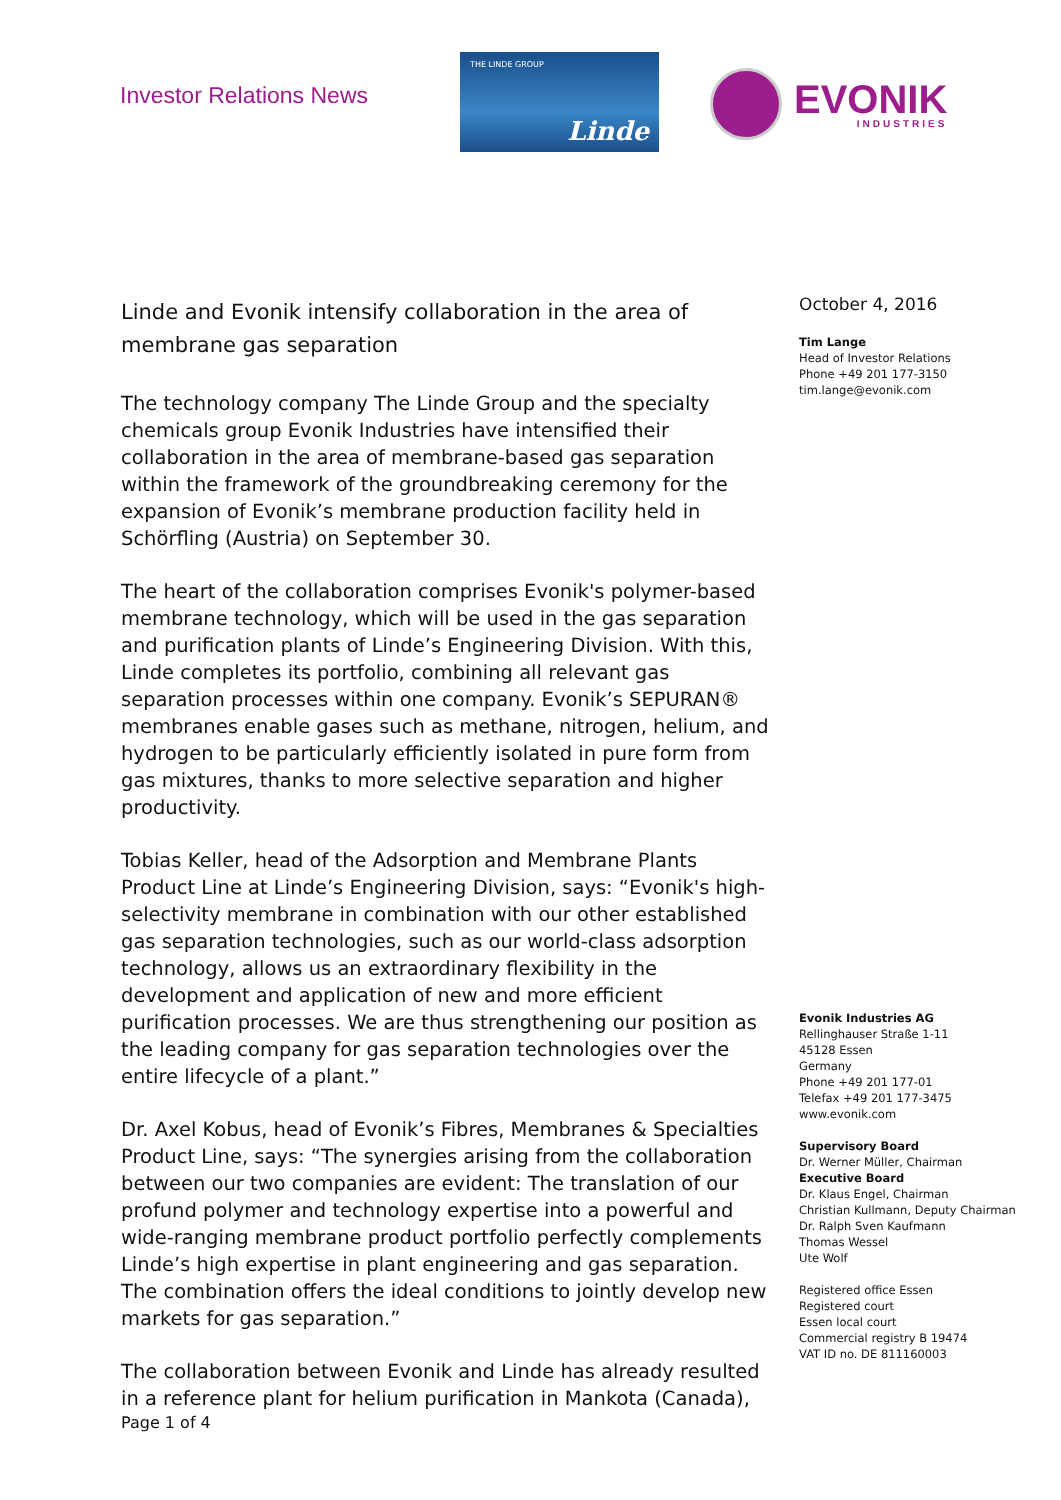Investor Relations News
THE LINDE GROUP
Linde
EVONIK
INDUSTRIES
Linde and Evonik intensify collaboration in the area of membrane gas separation
The technology company The Linde Group and the specialty chemicals group Evonik Industries have intensified their collaboration in the area of membrane-based gas separation within the framework of the groundbreaking ceremony for the expansion of Evonik’s membrane production facility held in Schörfling (Austria) on September 30.
The heart of the collaboration comprises Evonik's polymer-based membrane technology, which will be used in the gas separation and purification plants of Linde’s Engineering Division. With this, Linde completes its portfolio, combining all relevant gas separation processes within one company. Evonik’s SEPURAN® membranes enable gases such as methane, nitrogen, helium, and hydrogen to be particularly efficiently isolated in pure form from gas mixtures, thanks to more selective separation and higher productivity.
Tobias Keller, head of the Adsorption and Membrane Plants Product Line at Linde’s Engineering Division, says: “Evonik's high-selectivity membrane in combination with our other established gas separation technologies, such as our world-class adsorption technology, allows us an extraordinary flexibility in the development and application of new and more efficient purification processes. We are thus strengthening our position as the leading company for gas separation technologies over the entire lifecycle of a plant.”
Dr. Axel Kobus, head of Evonik’s Fibres, Membranes & Specialties Product Line, says: “The synergies arising from the collaboration between our two companies are evident: The translation of our profund polymer and technology expertise into a powerful and wide-ranging membrane product portfolio perfectly complements Linde’s high expertise in plant engineering and gas separation. The combination offers the ideal conditions to jointly develop new markets for gas separation.”
The collaboration between Evonik and Linde has already resulted in a reference plant for helium purification in Mankota (Canada),
October 4, 2016
Tim Lange
Head of Investor Relations
Phone +49 201 177-3150
tim.lange@evonik.com
Evonik Industries AG
Rellinghauser Straße 1-11
45128 Essen
Germany
Phone +49 201 177-01
Telefax +49 201 177-3475
www.evonik.com
Supervisory Board
Dr. Werner Müller, Chairman
Executive Board
Dr. Klaus Engel, Chairman
Christian Kullmann, Deputy Chairman
Dr. Ralph Sven Kaufmann
Thomas Wessel
Ute Wolf
Registered office Essen
Registered court
Essen local court
Commercial registry B 19474
VAT ID no. DE 811160003
Page 1 of 4